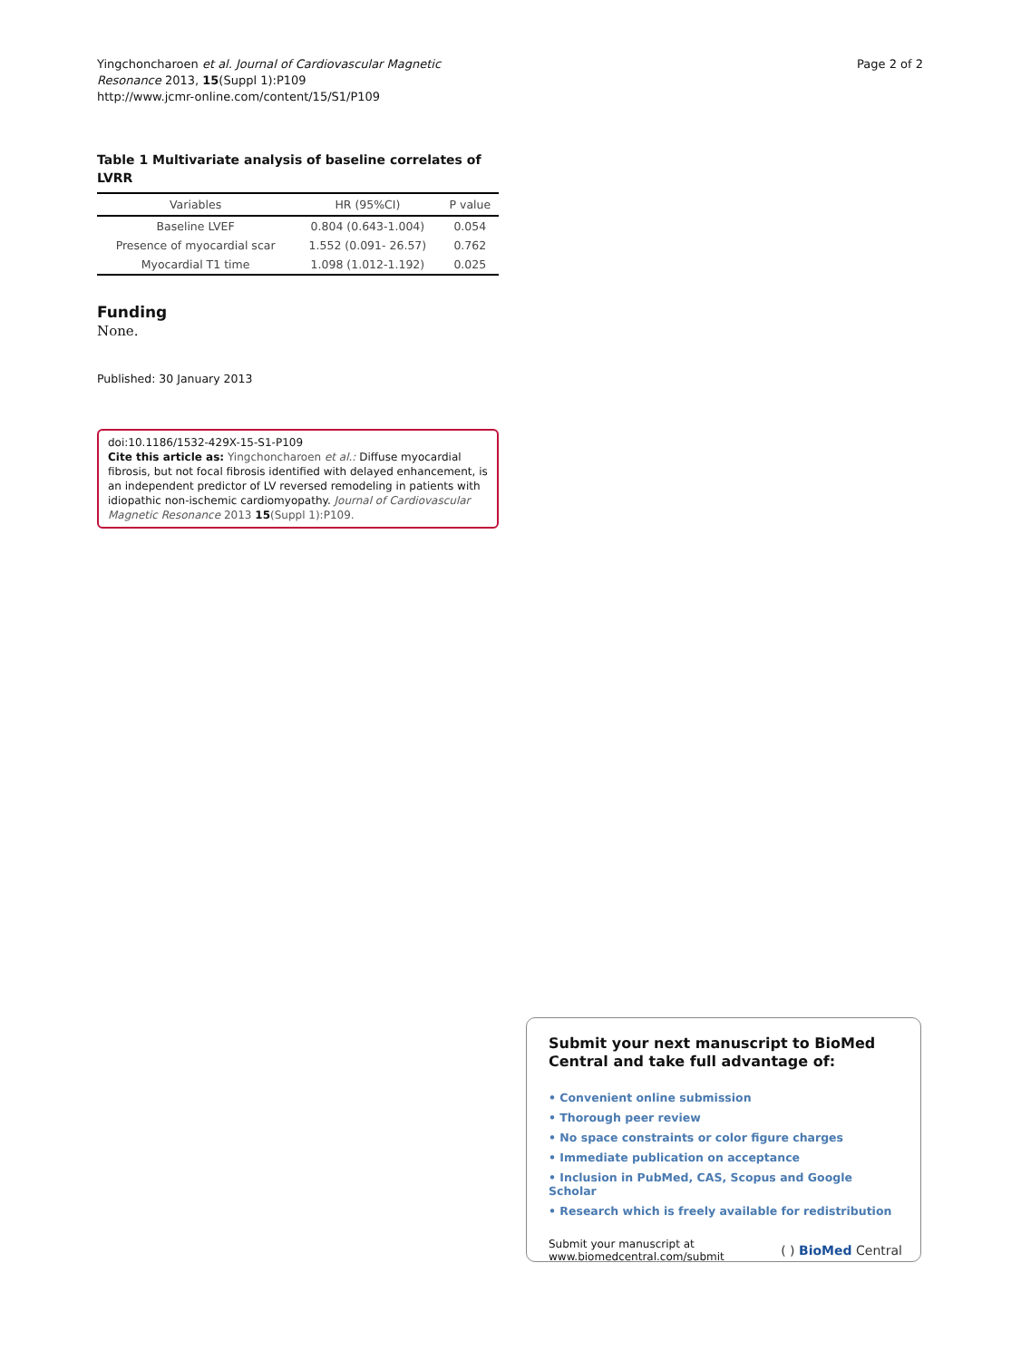Yingchoncharoen et al. Journal of Cardiovascular Magnetic
Resonance 2013, 15(Suppl 1):P109
http://www.jcmr-online.com/content/15/S1/P109
Page 2 of 2
Table 1 Multivariate analysis of baseline correlates of LVRR
| Variables | HR (95%CI) | P value |
| --- | --- | --- |
| Baseline LVEF | 0.804 (0.643-1.004) | 0.054 |
| Presence of myocardial scar | 1.552 (0.091- 26.57) | 0.762 |
| Myocardial T1 time | 1.098 (1.012-1.192) | 0.025 |
Funding
None.
Published: 30 January 2013
doi:10.1186/1532-429X-15-S1-P109
Cite this article as: Yingchoncharoen et al.: Diffuse myocardial fibrosis, but not focal fibrosis identified with delayed enhancement, is an independent predictor of LV reversed remodeling in patients with idiopathic non-ischemic cardiomyopathy. Journal of Cardiovascular Magnetic Resonance 2013 15(Suppl 1):P109.
Submit your next manuscript to BioMed Central and take full advantage of:
• Convenient online submission
• Thorough peer review
• No space constraints or color figure charges
• Immediate publication on acceptance
• Inclusion in PubMed, CAS, Scopus and Google Scholar
• Research which is freely available for redistribution
Submit your manuscript at
www.biomedcentral.com/submit
( ) BioMed Central